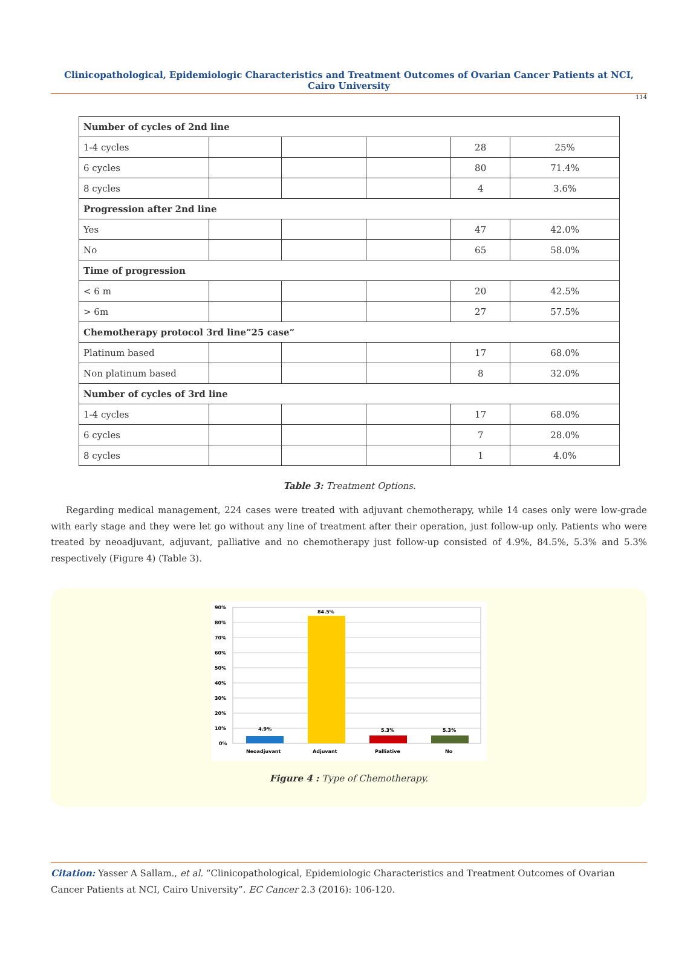Clinicopathological, Epidemiologic Characteristics and Treatment Outcomes of Ovarian Cancer Patients at NCI, Cairo University
114
| Number of cycles of 2nd line | | | | | |
| 1-4 cycles | | | | 28 | 25% |
| 6 cycles | | | | 80 | 71.4% |
| 8 cycles | | | | 4 | 3.6% |
| Progression after 2nd line | | | | | |
| Yes | | | | 47 | 42.0% |
| No | | | | 65 | 58.0% |
| Time of progression | | | | | |
| < 6 m | | | | 20 | 42.5% |
| > 6m | | | | 27 | 57.5% |
| Chemotherapy protocol 3rd line”25 case” | | | | | |
| Platinum based | | | | 17 | 68.0% |
| Non platinum based | | | | 8 | 32.0% |
| Number of cycles of 3rd line | | | | | |
| 1-4 cycles | | | | 17 | 68.0% |
| 6 cycles | | | | 7 | 28.0% |
| 8 cycles | | | | 1 | 4.0% |
Table 3: Treatment Options.
Regarding medical management, 224 cases were treated with adjuvant chemotherapy, while 14 cases only were low-grade with early stage and they were let go without any line of treatment after their operation, just follow-up only. Patients who were treated by neoadjuvant, adjuvant, palliative and no chemotherapy just follow-up consisted of 4.9%, 84.5%, 5.3% and 5.3% respectively (Figure 4) (Table 3).
90%
80%
70%
60%
50%
40%
30%
20%
10%
0%
4.9%
84.5%
5.3%
5.3%
Neoadjuvant
Adjuvant
Palliative
No
Figure 4 : Type of Chemotherapy.
Citation: Yasser A Sallam., et al. “Clinicopathological, Epidemiologic Characteristics and Treatment Outcomes of Ovarian Cancer Patients at NCI, Cairo University”. EC Cancer 2.3 (2016): 106-120.